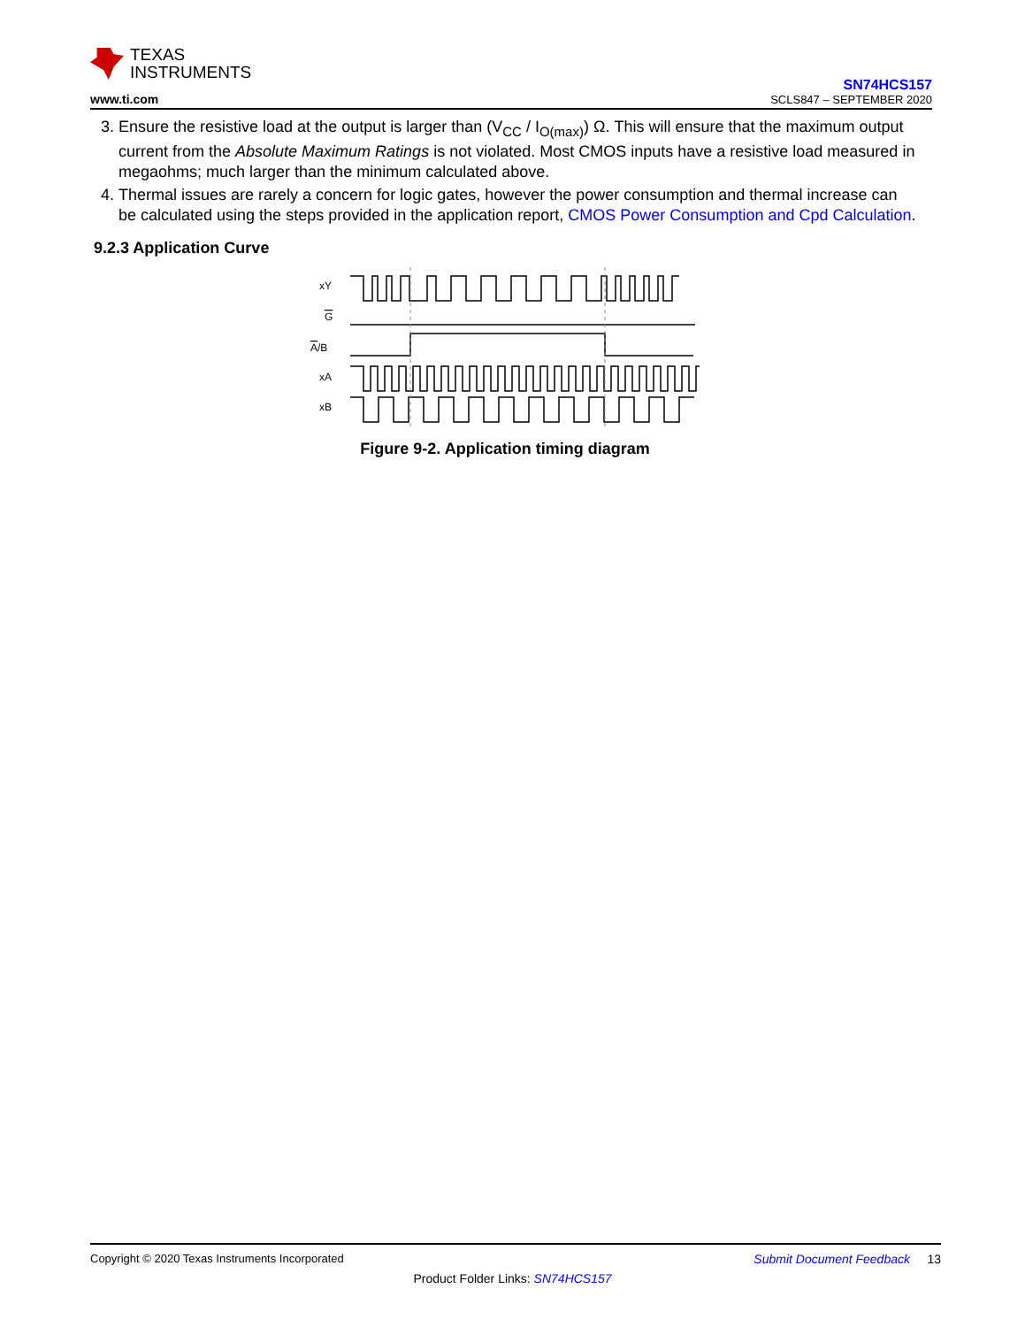TEXAS
INSTRUMENTS
www.ti.com
SN74HCS157
SCLS847 – SEPTEMBER 2020
3. Ensure the resistive load at the output is larger than (V<sub>CC</sub> / I<sub>O(max)</sub>) Ω. This will ensure that the maximum output current from the Absolute Maximum Ratings is not violated. Most CMOS inputs have a resistive load measured in megaohms; much larger than the minimum calculated above.
4. Thermal issues are rarely a concern for logic gates, however the power consumption and thermal increase can be calculated using the steps provided in the application report, CMOS Power Consumption and Cpd Calculation.
9.2.3 Application Curve
xY
G
A/B
xA
xB
Figure 9-2. Application timing diagram
Copyright © 2020 Texas Instruments Incorporated Submit Document Feedback 13
Product Folder Links: SN74HCS157